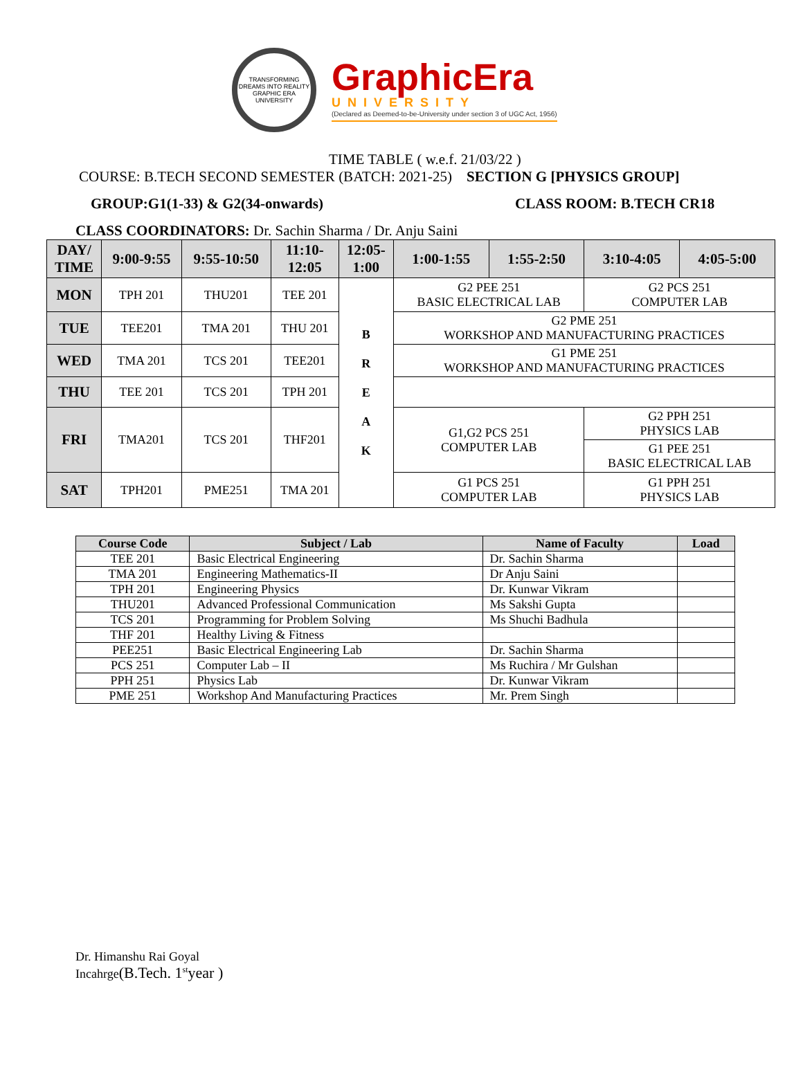TRANSFORMING DREAMS INTO REALITY
GRAPHIC ERA UNIVERSITY
GraphicEra
UNIVERSITY
(Declared as Deemed-to-be-University under section 3 of UGC Act, 1956)
TIME TABLE ( w.e.f. 21/03/22 )
COURSE: B.TECH SECOND SEMESTER (BATCH: 2021-25) SECTION G [PHYSICS GROUP]
GROUP:G1(1-33) & G2(34-onwards) CLASS ROOM: B.TECH CR18
CLASS COORDINATORS: Dr. Sachin Sharma / Dr. Anju Saini
| DAY/ TIME | 9:00-9:55 | 9:55-10:50 | 11:10- 12:05 | 12:05- 1:00 | 1:00-1:55 | 1:55-2:50 | 3:10-4:05 | 4:05-5:00 |
| --- | --- | --- | --- | --- | --- | --- | --- | --- |
| MON | TPH 201 | THU201 | TEE 201 | B R E A K | G2 PEE 251 BASIC ELECTRICAL LAB | | G2 PCS 251 COMPUTER LAB | |
| TUE | TEE201 | TMA 201 | THU 201 | | G2 PME 251 WORKSHOP AND MANUFACTURING PRACTICES | | | |
| WED | TMA 201 | TCS 201 | TEE201 | | G1 PME 251 WORKSHOP AND MANUFACTURING PRACTICES | | | |
| THU | TEE 201 | TCS 201 | TPH 201 | | | | | |
| FRI | TMA201 | TCS 201 | THF201 | | G1,G2 PCS 251 COMPUTER LAB | | G2 PPH 251 PHYSICS LAB G1 PEE 251 BASIC ELECTRICAL LAB | |
| SAT | TPH201 | PME251 | TMA 201 | | G1 PCS 251 COMPUTER LAB | | G1 PPH 251 PHYSICS LAB | |
| Course Code | Subject / Lab | Name of Faculty | Load |
| --- | --- | --- | --- |
| TEE 201 | Basic Electrical Engineering | Dr. Sachin Sharma | |
| TMA 201 | Engineering Mathematics-II | Dr Anju Saini | |
| TPH 201 | Engineering Physics | Dr. Kunwar Vikram | |
| THU201 | Advanced Professional Communication | Ms Sakshi Gupta | |
| TCS 201 | Programming for Problem Solving | Ms Shuchi Badhula | |
| THF 201 | Healthy Living & Fitness | | |
| PEE251 | Basic Electrical Engineering Lab | Dr. Sachin Sharma | |
| PCS 251 | Computer Lab – II | Ms Ruchira / Mr Gulshan | |
| PPH 251 | Physics Lab | Dr. Kunwar Vikram | |
| PME 251 | Workshop And Manufacturing Practices | Mr. Prem Singh | |
Dr. Himanshu Rai Goyal
Incahrge(B.Tech. 1<sup>st</sup>year )